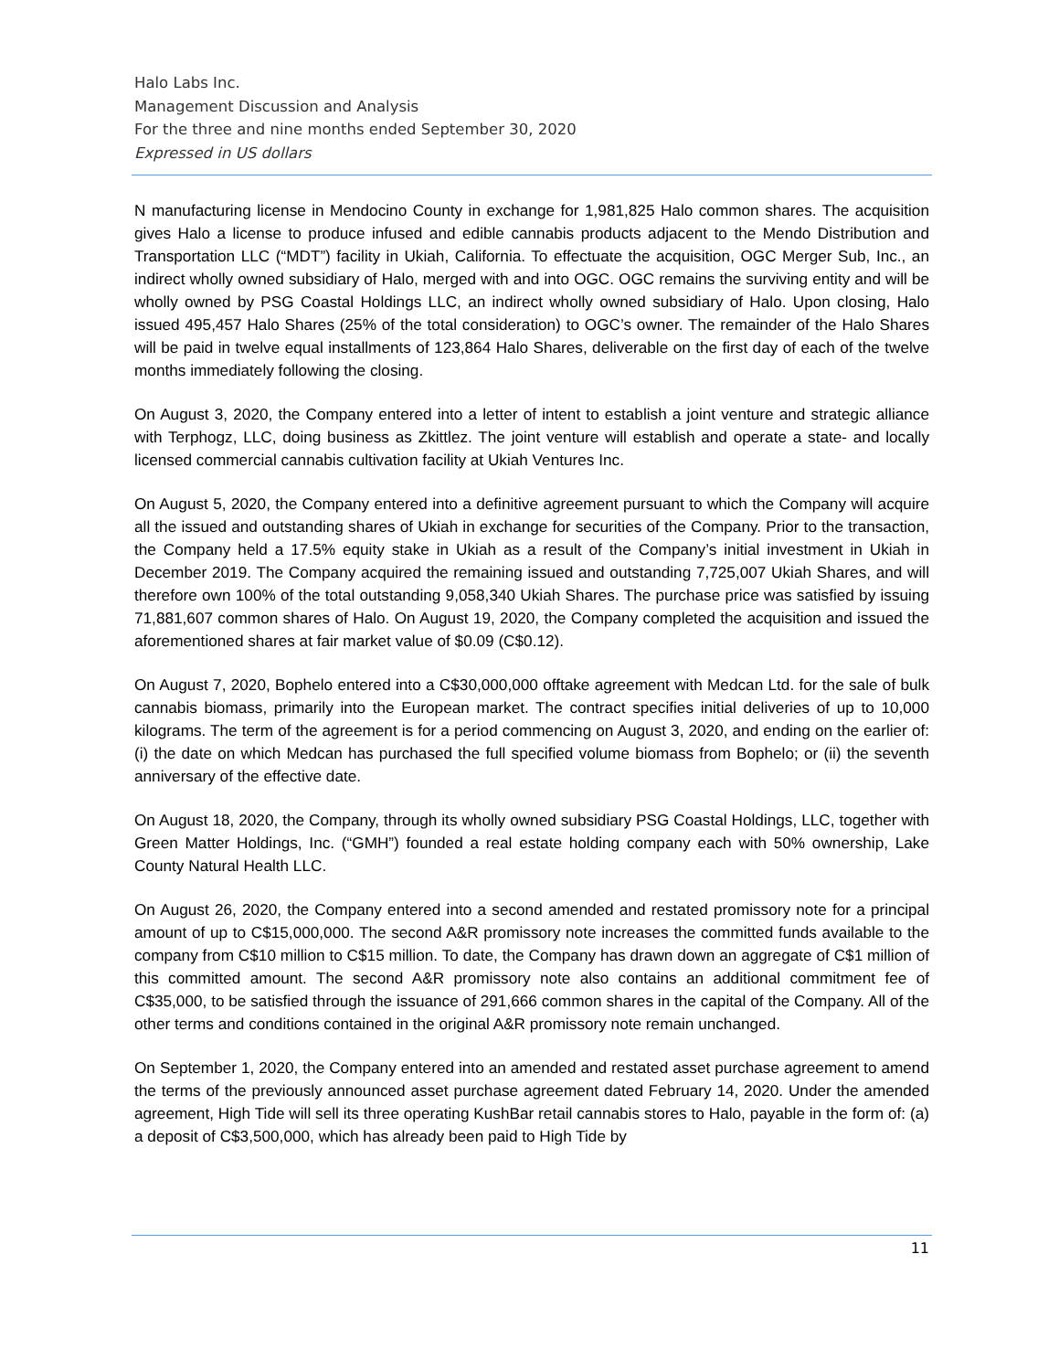Halo Labs Inc.
Management Discussion and Analysis
For the three and nine months ended September 30, 2020
Expressed in US dollars
N manufacturing license in Mendocino County in exchange for 1,981,825 Halo common shares. The acquisition gives Halo a license to produce infused and edible cannabis products adjacent to the Mendo Distribution and Transportation LLC (“MDT”) facility in Ukiah, California. To effectuate the acquisition, OGC Merger Sub, Inc., an indirect wholly owned subsidiary of Halo, merged with and into OGC. OGC remains the surviving entity and will be wholly owned by PSG Coastal Holdings LLC, an indirect wholly owned subsidiary of Halo. Upon closing, Halo issued 495,457 Halo Shares (25% of the total consideration) to OGC’s owner. The remainder of the Halo Shares will be paid in twelve equal installments of 123,864 Halo Shares, deliverable on the first day of each of the twelve months immediately following the closing.
On August 3, 2020, the Company entered into a letter of intent to establish a joint venture and strategic alliance with Terphogz, LLC, doing business as Zkittlez. The joint venture will establish and operate a state- and locally licensed commercial cannabis cultivation facility at Ukiah Ventures Inc.
On August 5, 2020, the Company entered into a definitive agreement pursuant to which the Company will acquire all the issued and outstanding shares of Ukiah in exchange for securities of the Company. Prior to the transaction, the Company held a 17.5% equity stake in Ukiah as a result of the Company’s initial investment in Ukiah in December 2019. The Company acquired the remaining issued and outstanding 7,725,007 Ukiah Shares, and will therefore own 100% of the total outstanding 9,058,340 Ukiah Shares. The purchase price was satisfied by issuing 71,881,607 common shares of Halo. On August 19, 2020, the Company completed the acquisition and issued the aforementioned shares at fair market value of $0.09 (C$0.12).
On August 7, 2020, Bophelo entered into a C$30,000,000 offtake agreement with Medcan Ltd. for the sale of bulk cannabis biomass, primarily into the European market. The contract specifies initial deliveries of up to 10,000 kilograms. The term of the agreement is for a period commencing on August 3, 2020, and ending on the earlier of: (i) the date on which Medcan has purchased the full specified volume biomass from Bophelo; or (ii) the seventh anniversary of the effective date.
On August 18, 2020, the Company, through its wholly owned subsidiary PSG Coastal Holdings, LLC, together with Green Matter Holdings, Inc. (“GMH”) founded a real estate holding company each with 50% ownership, Lake County Natural Health LLC.
On August 26, 2020, the Company entered into a second amended and restated promissory note for a principal amount of up to C$15,000,000. The second A&R promissory note increases the committed funds available to the company from C$10 million to C$15 million. To date, the Company has drawn down an aggregate of C$1 million of this committed amount. The second A&R promissory note also contains an additional commitment fee of C$35,000, to be satisfied through the issuance of 291,666 common shares in the capital of the Company. All of the other terms and conditions contained in the original A&R promissory note remain unchanged.
On September 1, 2020, the Company entered into an amended and restated asset purchase agreement to amend the terms of the previously announced asset purchase agreement dated February 14, 2020. Under the amended agreement, High Tide will sell its three operating KushBar retail cannabis stores to Halo, payable in the form of: (a) a deposit of C$3,500,000, which has already been paid to High Tide by
11